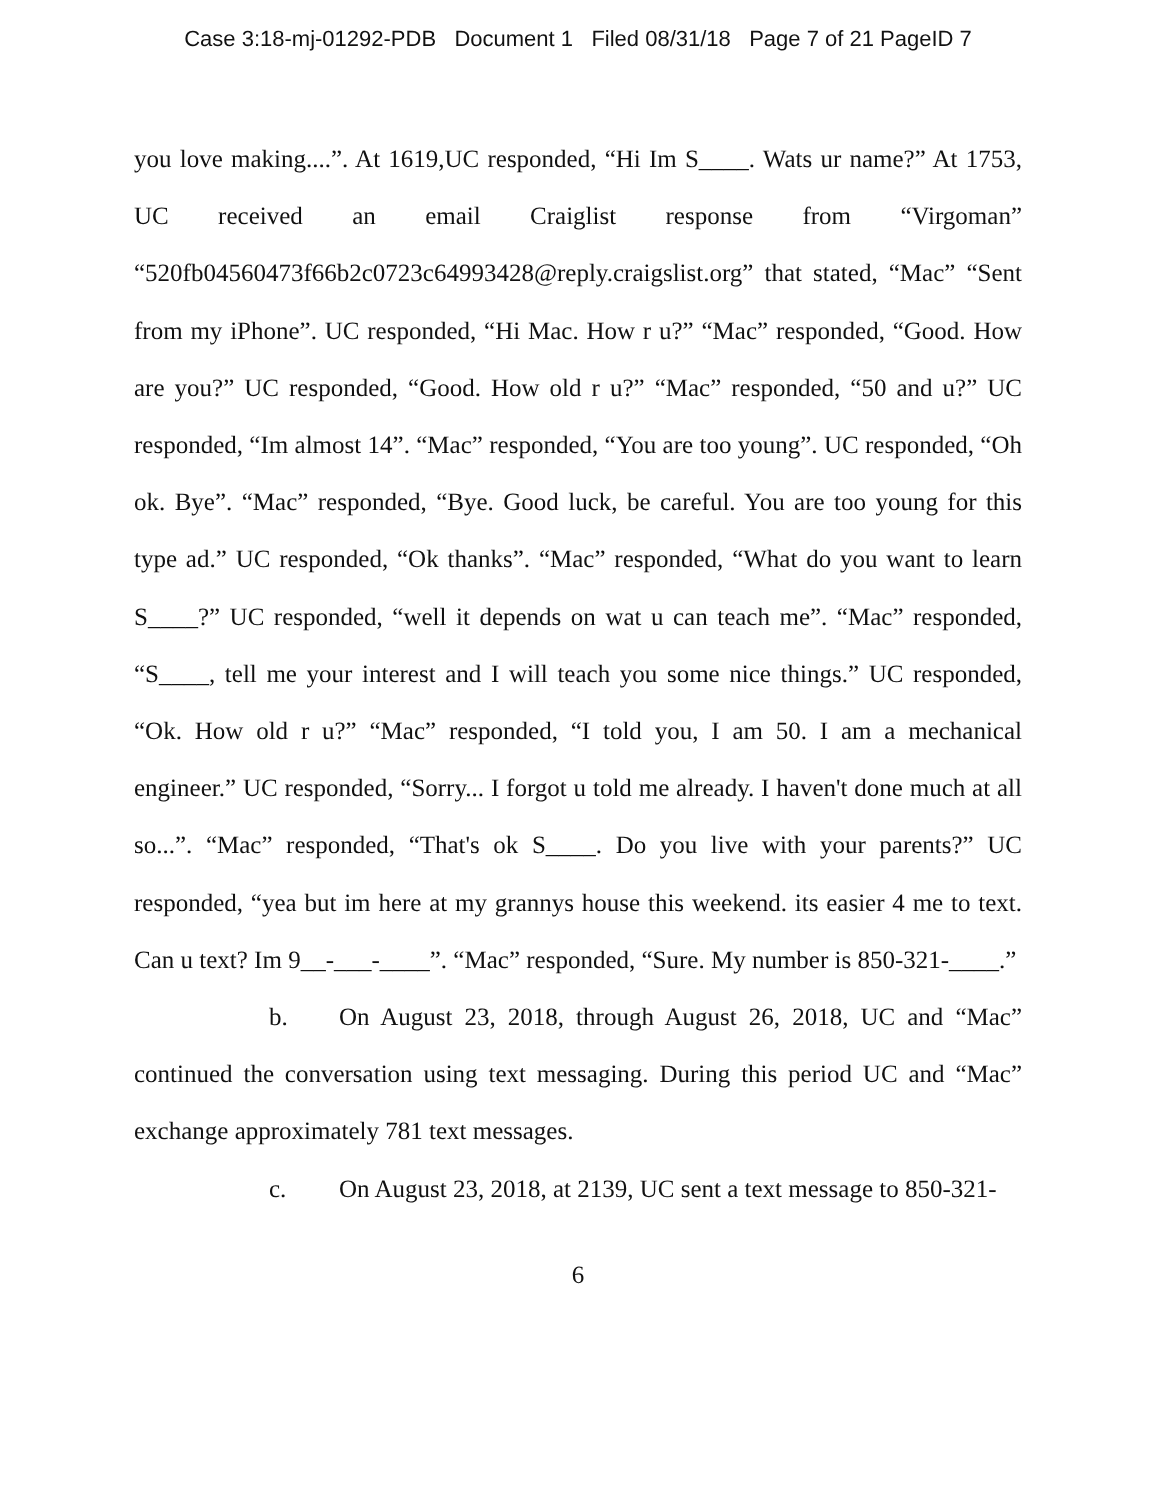Case 3:18-mj-01292-PDB Document 1 Filed 08/31/18 Page 7 of 21 PageID 7
you love making....”. At 1619,UC responded, “Hi Im S____. Wats ur name?” At 1753, UC received an email Craiglist response from “Virgoman” “520fb04560473f66b2c0723c64993428@reply.craigslist.org” that stated, “Mac” “Sent from my iPhone”. UC responded, “Hi Mac. How r u?” “Mac” responded, “Good. How are you?” UC responded, “Good. How old r u?” “Mac” responded, “50 and u?” UC responded, “Im almost 14”. “Mac” responded, “You are too young”. UC responded, “Oh ok. Bye”. “Mac” responded, “Bye. Good luck, be careful. You are too young for this type ad.” UC responded, “Ok thanks”. “Mac” responded, “What do you want to learn S____?” UC responded, “well it depends on wat u can teach me”. “Mac” responded, “S____, tell me your interest and I will teach you some nice things.” UC responded, “Ok. How old r u?” “Mac” responded, “I told you, I am 50. I am a mechanical engineer.” UC responded, “Sorry... I forgot u told me already. I haven't done much at all so...”. “Mac” responded, “That's ok S____. Do you live with your parents?” UC responded, “yea but im here at my grannys house this weekend. its easier 4 me to text. Can u text? Im 9__-___-____”. “Mac” responded, “Sure. My number is 850-321-____.”
b. On August 23, 2018, through August 26, 2018, UC and “Mac” continued the conversation using text messaging. During this period UC and “Mac” exchange approximately 781 text messages.
c. On August 23, 2018, at 2139, UC sent a text message to 850-321-
6